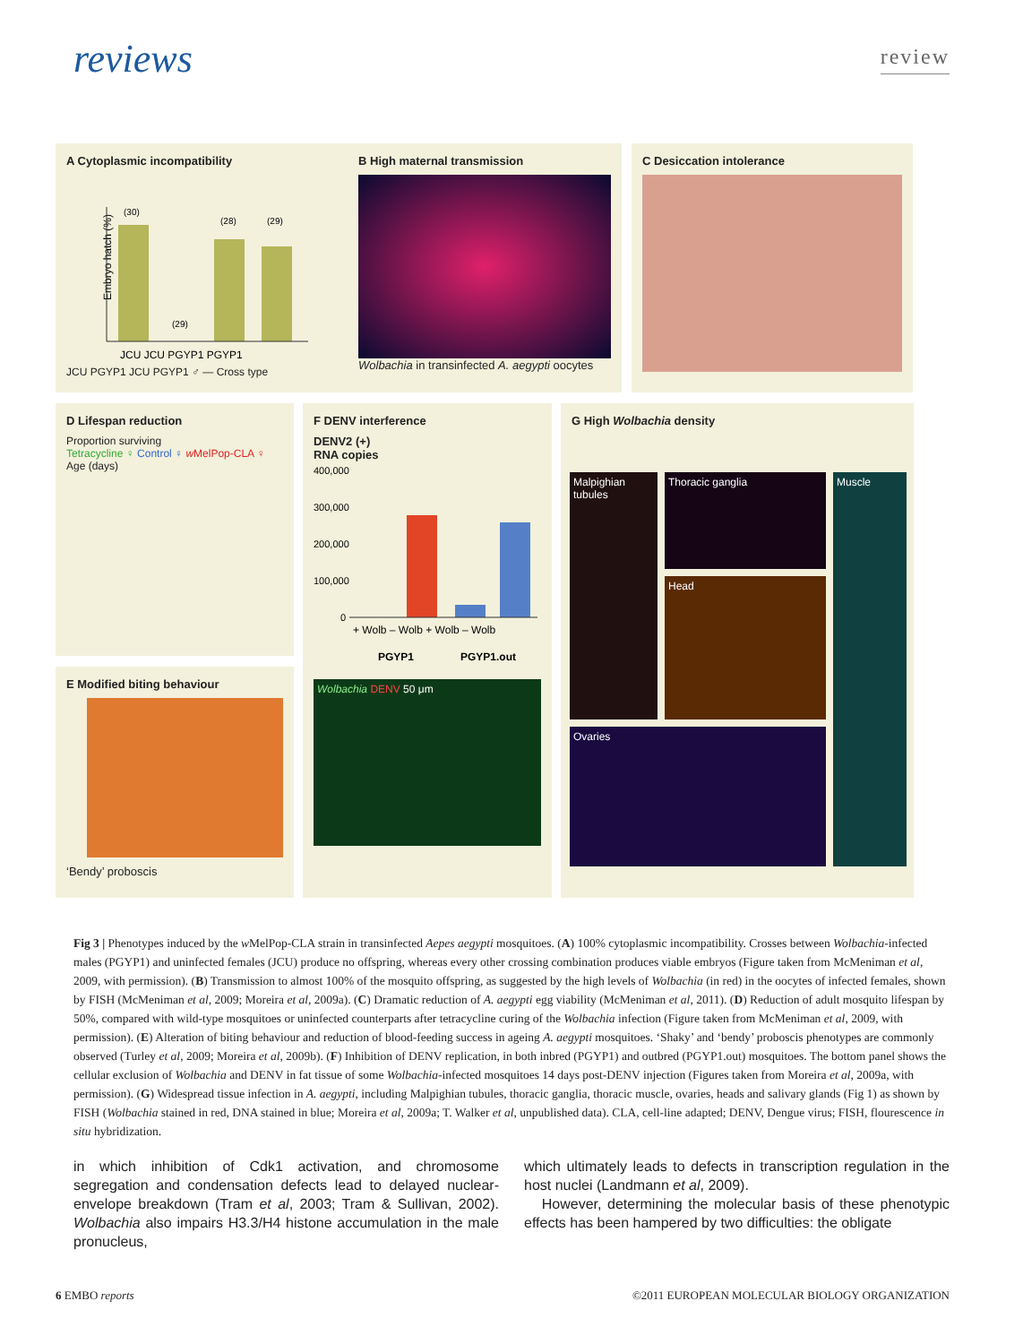reviews
review
A Cytoplasmic incompatibility
Embryo hatch (%)
(30)
(29)
(28)
(29)
JCU JCU PGYP1 PGYP1
JCU PGYP1 JCU PGYP1 ♂ — Cross type
B High maternal transmission
Wolbachia in transinfected A. aegypti oocytes
C Desiccation intolerance
D Lifespan reduction
Proportion surviving
Tetracycline ♀ Control ♀ w MelPop-CLA ♀
Age (days)
E Modified biting behaviour
‘Bendy’ proboscis
F DENV interference
DENV2 (+)
RNA copies
400,000
300,000
200,000
100,000
0
+ Wolb – Wolb + Wolb – Wolb
PGYP1
PGYP1.out
Wolbachia DENV 50 μm
G High Wolbachia density
Malpighian tubules
Thoracic ganglia Muscle
Head
Ovaries
Fig 3 | Phenotypes induced by the w MelPop-CLA strain in transinfected Aepes aegypti mosquitoes. (A) 100% cytoplasmic incompatibility. Crosses between Wolbachia-infected males (PGYP1) and uninfected females (JCU) produce no offspring, whereas every other crossing combination produces viable embryos (Figure taken from McMeniman et al, 2009, with permission). (B) Transmission to almost 100% of the mosquito offspring, as suggested by the high levels of Wolbachia (in red) in the oocytes of infected females, shown by FISH (McMeniman et al, 2009; Moreira et al, 2009a). (C) Dramatic reduction of A. aegypti egg viability (McMeniman et al, 2011). (D) Reduction of adult mosquito lifespan by 50%, compared with wild-type mosquitoes or uninfected counterparts after tetracycline curing of the Wolbachia infection (Figure taken from McMeniman et al, 2009, with permission). (E) Alteration of biting behaviour and reduction of blood-feeding success in ageing A. aegypti mosquitoes. ‘Shaky’ and ‘bendy’ proboscis phenotypes are commonly observed (Turley et al, 2009; Moreira et al, 2009b). (F) Inhibition of DENV replication, in both inbred (PGYP1) and outbred (PGYP1.out) mosquitoes. The bottom panel shows the cellular exclusion of Wolbachia and DENV in fat tissue of some Wolbachia-infected mosquitoes 14 days post-DENV injection (Figures taken from Moreira et al, 2009a, with permission). (G) Widespread tissue infection in A. aegypti, including Malpighian tubules, thoracic ganglia, thoracic muscle, ovaries, heads and salivary glands (Fig 1) as shown by FISH (Wolbachia stained in red, DNA stained in blue; Moreira et al, 2009a; T. Walker et al, unpublished data). CLA, cell-line adapted; DENV, Dengue virus; FISH, flourescence in situ hybridization.
in which inhibition of Cdk1 activation, and chromosome segregation and condensation defects lead to delayed nuclear-envelope breakdown (Tram et al, 2003; Tram & Sullivan, 2002). Wolbachia also impairs H3.3/H4 histone accumulation in the male pronucleus,
which ultimately leads to defects in transcription regulation in the host nuclei (Landmann et al, 2009).
However, determining the molecular basis of these phenotypic effects has been hampered by two difficulties: the obligate
6 EMBO reports ©2011 EUROPEAN MOLECULAR BIOLOGY ORGANIZATION